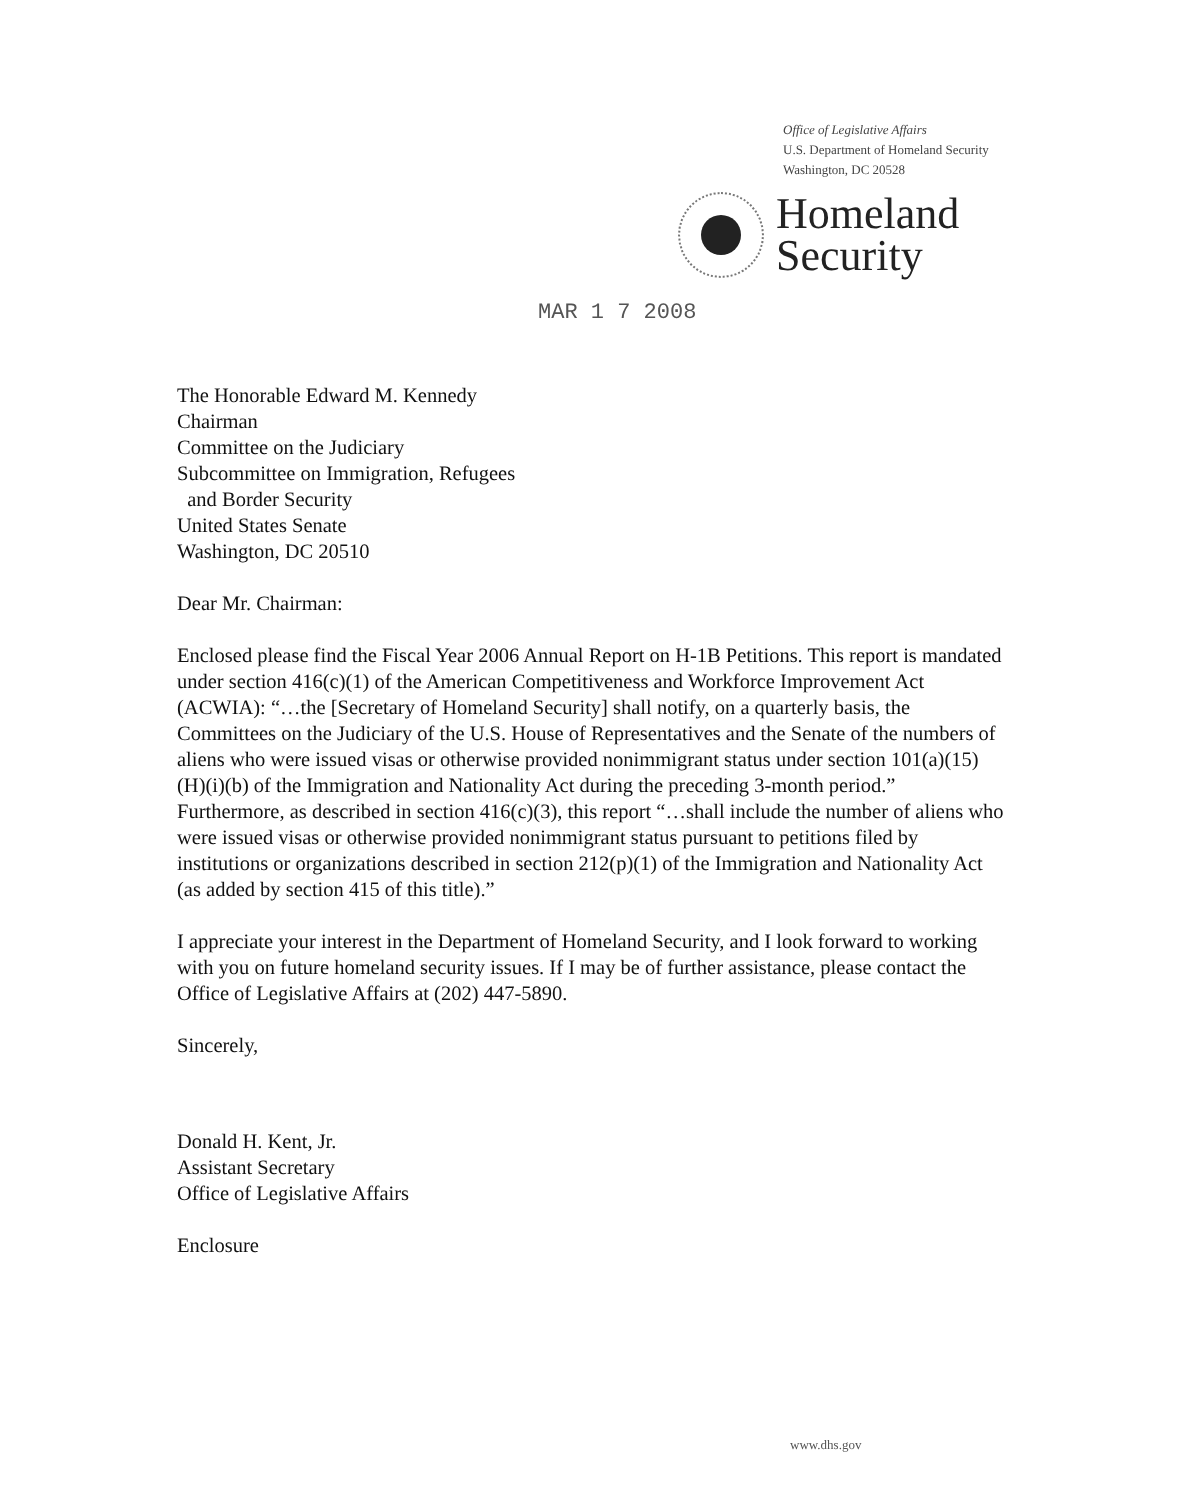Office of Legislative Affairs
U.S. Department of Homeland Security
Washington, DC 20528
Homeland
Security
MAR 1 7 2008
The Honorable Edward M. Kennedy
Chairman
Committee on the Judiciary
Subcommittee on Immigration, Refugees
and Border Security
United States Senate
Washington, DC 20510
Dear Mr. Chairman:
Enclosed please find the Fiscal Year 2006 Annual Report on H-1B Petitions. This report is mandated under section 416(c)(1) of the American Competitiveness and Workforce Improvement Act (ACWIA): “…the [Secretary of Homeland Security] shall notify, on a quarterly basis, the Committees on the Judiciary of the U.S. House of Representatives and the Senate of the numbers of aliens who were issued visas or otherwise provided nonimmigrant status under section 101(a)(15)(H)(i)(b) of the Immigration and Nationality Act during the preceding 3-month period.” Furthermore, as described in section 416(c)(3), this report “…shall include the number of aliens who were issued visas or otherwise provided nonimmigrant status pursuant to petitions filed by institutions or organizations described in section 212(p)(1) of the Immigration and Nationality Act (as added by section 415 of this title).”
I appreciate your interest in the Department of Homeland Security, and I look forward to working with you on future homeland security issues. If I may be of further assistance, please contact the Office of Legislative Affairs at (202) 447-5890.
Sincerely,
Donald H. Kent, Jr.
Assistant Secretary
Office of Legislative Affairs
Enclosure
www.dhs.gov